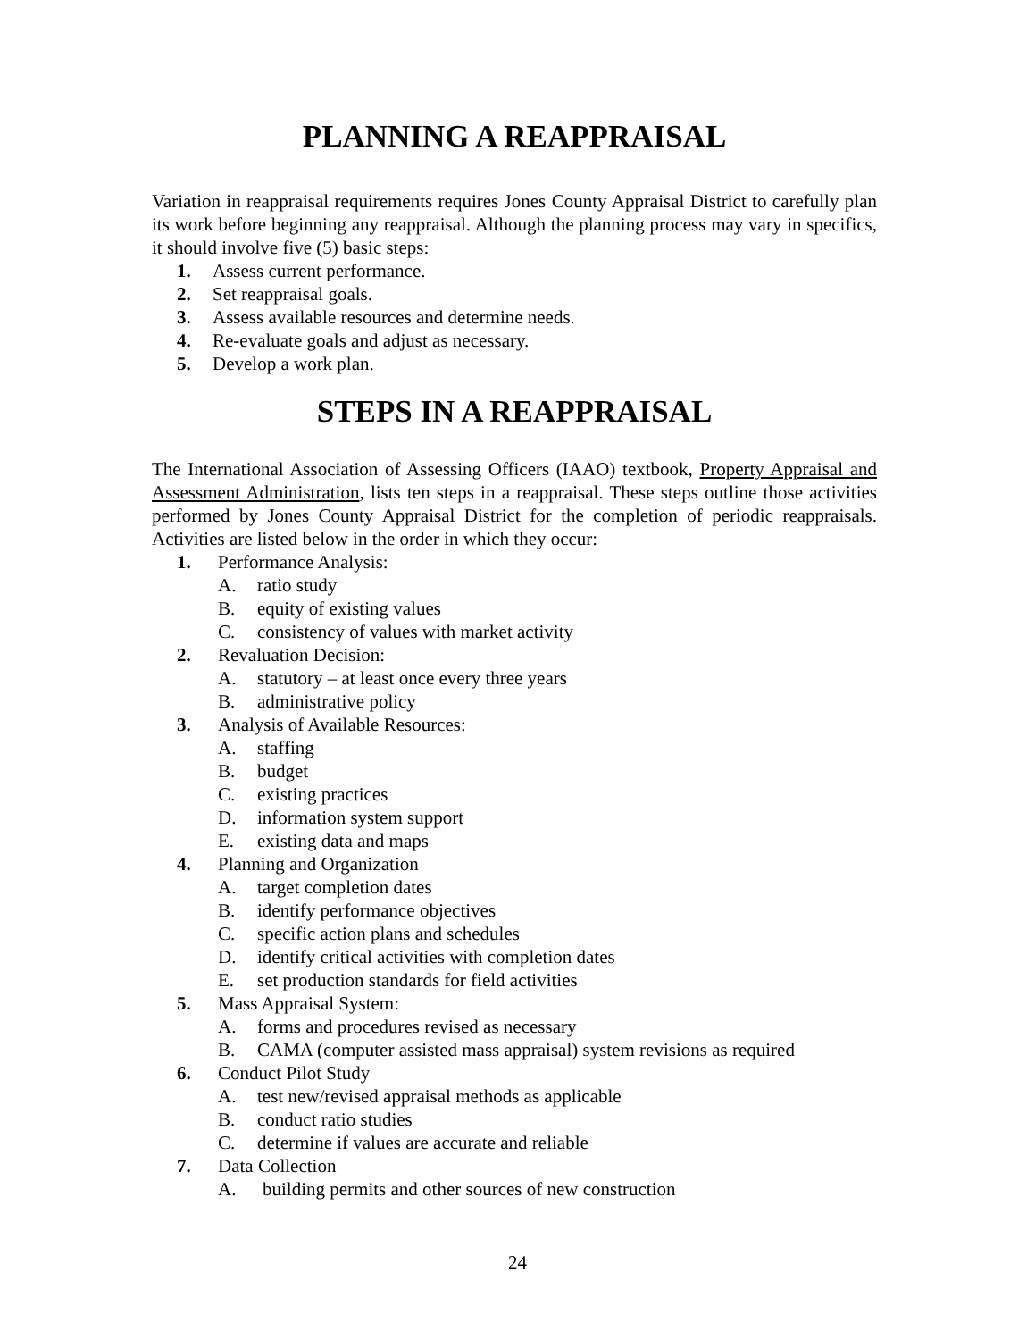PLANNING A REAPPRAISAL
Variation in reappraisal requirements requires Jones County Appraisal District to carefully plan its work before beginning any reappraisal. Although the planning process may vary in specifics, it should involve five (5) basic steps:
1. Assess current performance.
2. Set reappraisal goals.
3. Assess available resources and determine needs.
4. Re-evaluate goals and adjust as necessary.
5. Develop a work plan.
STEPS IN A REAPPRAISAL
The International Association of Assessing Officers (IAAO) textbook, Property Appraisal and Assessment Administration, lists ten steps in a reappraisal. These steps outline those activities performed by Jones County Appraisal District for the completion of periodic reappraisals. Activities are listed below in the order in which they occur:
1. Performance Analysis:
A. ratio study
B. equity of existing values
C. consistency of values with market activity
2. Revaluation Decision:
A. statutory – at least once every three years
B. administrative policy
3. Analysis of Available Resources:
A. staffing
B. budget
C. existing practices
D. information system support
E. existing data and maps
4. Planning and Organization
A. target completion dates
B. identify performance objectives
C. specific action plans and schedules
D. identify critical activities with completion dates
E. set production standards for field activities
5. Mass Appraisal System:
A. forms and procedures revised as necessary
B. CAMA (computer assisted mass appraisal) system revisions as required
6. Conduct Pilot Study
A. test new/revised appraisal methods as applicable
B. conduct ratio studies
C. determine if values are accurate and reliable
7. Data Collection
A. building permits and other sources of new construction
24